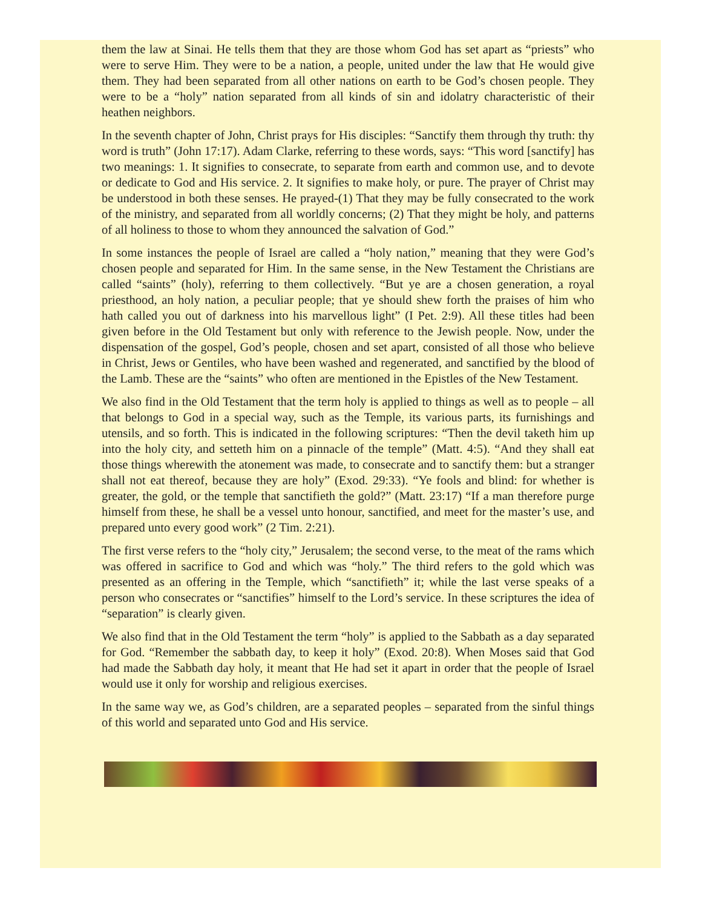them the law at Sinai. He tells them that they are those whom God has set apart as “priests” who were to serve Him. They were to be a nation, a people, united under the law that He would give them. They had been separated from all other nations on earth to be God’s chosen people. They were to be a “holy” nation separated from all kinds of sin and idolatry characteristic of their heathen neighbors.
In the seventh chapter of John, Christ prays for His disciples: “Sanctify them through thy truth: thy word is truth” (John 17:17). Adam Clarke, referring to these words, says: “This word [sanctify] has two meanings: 1. It signifies to consecrate, to separate from earth and common use, and to devote or dedicate to God and His service. 2. It signifies to make holy, or pure. The prayer of Christ may be understood in both these senses. He prayed-(1) That they may be fully consecrated to the work of the ministry, and separated from all worldly concerns; (2) That they might be holy, and patterns of all holiness to those to whom they announced the salvation of God.”
In some instances the people of Israel are called a “holy nation,” meaning that they were God’s chosen people and separated for Him. In the same sense, in the New Testament the Christians are called “saints” (holy), referring to them collectively. “But ye are a chosen generation, a royal priesthood, an holy nation, a peculiar people; that ye should shew forth the praises of him who hath called you out of darkness into his marvellous light” (I Pet. 2:9). All these titles had been given before in the Old Testament but only with reference to the Jewish people. Now, under the dispensation of the gospel, God’s people, chosen and set apart, consisted of all those who believe in Christ, Jews or Gentiles, who have been washed and regenerated, and sanctified by the blood of the Lamb. These are the “saints” who often are mentioned in the Epistles of the New Testament.
We also find in the Old Testament that the term holy is applied to things as well as to people – all that belongs to God in a special way, such as the Temple, its various parts, its furnishings and utensils, and so forth. This is indicated in the following scriptures: “Then the devil taketh him up into the holy city, and setteth him on a pinnacle of the temple” (Matt. 4:5). “And they shall eat those things wherewith the atonement was made, to consecrate and to sanctify them: but a stranger shall not eat thereof, because they are holy” (Exod. 29:33). “Ye fools and blind: for whether is greater, the gold, or the temple that sanctifieth the gold?” (Matt. 23:17) “If a man therefore purge himself from these, he shall be a vessel unto honour, sanctified, and meet for the master’s use, and prepared unto every good work” (2 Tim. 2:21).
The first verse refers to the “holy city,” Jerusalem; the second verse, to the meat of the rams which was offered in sacrifice to God and which was “holy.” The third refers to the gold which was presented as an offering in the Temple, which “sanctifieth” it; while the last verse speaks of a person who consecrates or “sanctifies” himself to the Lord’s service. In these scriptures the idea of “separation” is clearly given.
We also find that in the Old Testament the term “holy” is applied to the Sabbath as a day separated for God. “Remember the sabbath day, to keep it holy” (Exod. 20:8). When Moses said that God had made the Sabbath day holy, it meant that He had set it apart in order that the people of Israel would use it only for worship and religious exercises.
In the same way we, as God’s children, are a separated peoples – separated from the sinful things of this world and separated unto God and His service.